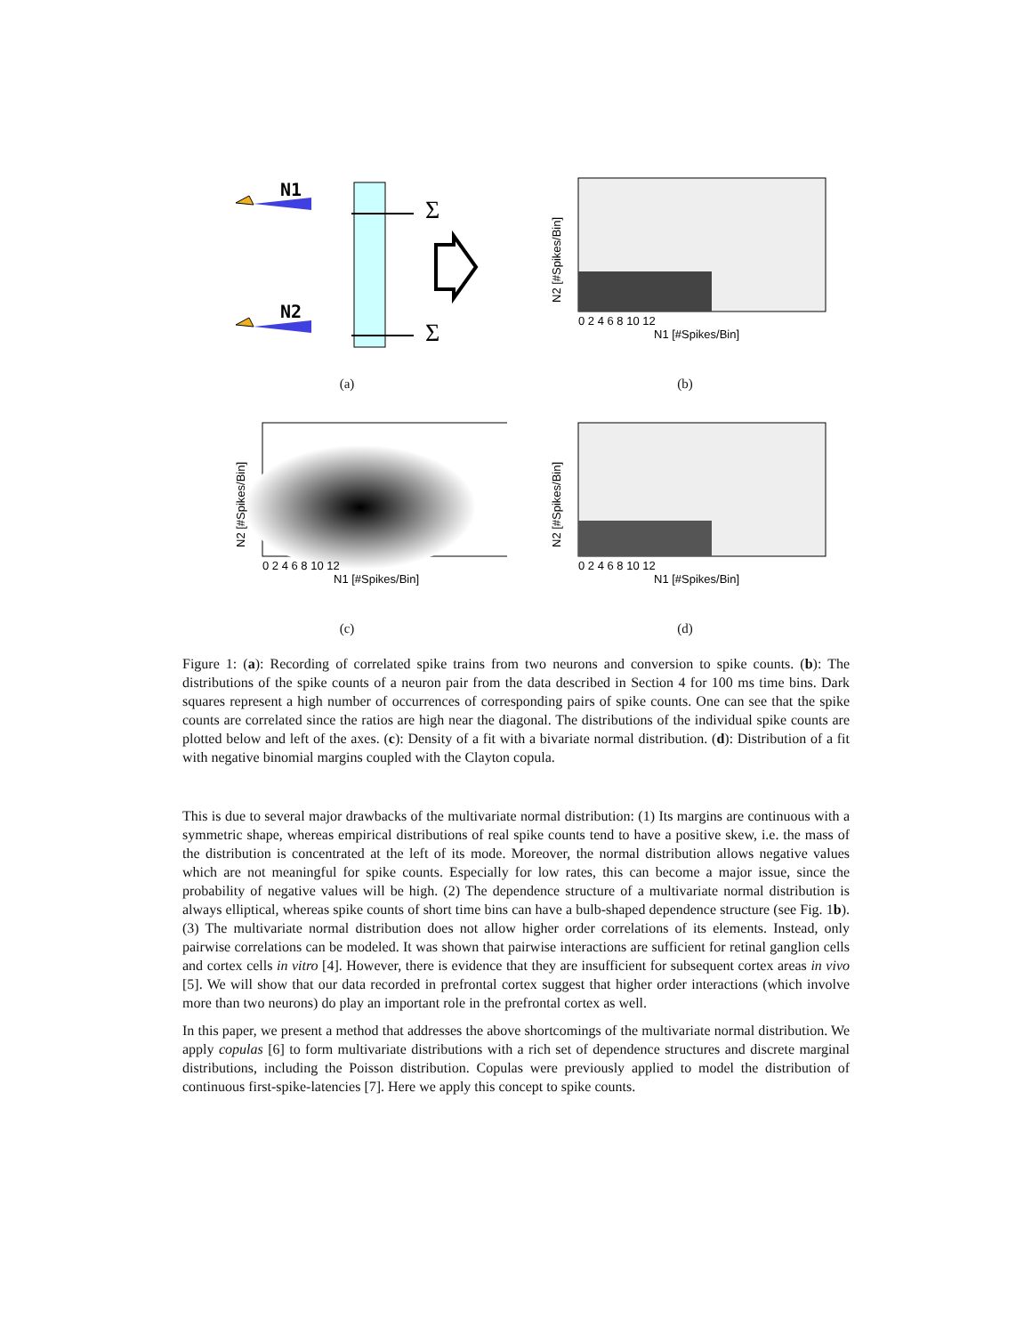N1
N2
Σ
Σ
(a)
N2 [#Spikes/Bin]
N1 [#Spikes/Bin]
0 2 4 6 8 10 12
(b)
N2 [#Spikes/Bin]
N1 [#Spikes/Bin]
0 2 4 6 8 10 12
(c)
N2 [#Spikes/Bin]
N1 [#Spikes/Bin]
0 2 4 6 8 10 12
(d)
Figure 1: (a): Recording of correlated spike trains from two neurons and conversion to spike counts. (b): The distributions of the spike counts of a neuron pair from the data described in Section 4 for 100 ms time bins. Dark squares represent a high number of occurrences of corresponding pairs of spike counts. One can see that the spike counts are correlated since the ratios are high near the diagonal. The distributions of the individual spike counts are plotted below and left of the axes. (c): Density of a fit with a bivariate normal distribution. (d): Distribution of a fit with negative binomial margins coupled with the Clayton copula.
This is due to several major drawbacks of the multivariate normal distribution: (1) Its margins are continuous with a symmetric shape, whereas empirical distributions of real spike counts tend to have a positive skew, i.e. the mass of the distribution is concentrated at the left of its mode. Moreover, the normal distribution allows negative values which are not meaningful for spike counts. Especially for low rates, this can become a major issue, since the probability of negative values will be high. (2) The dependence structure of a multivariate normal distribution is always elliptical, whereas spike counts of short time bins can have a bulb-shaped dependence structure (see Fig. 1b). (3) The multivariate normal distribution does not allow higher order correlations of its elements. Instead, only pairwise correlations can be modeled. It was shown that pairwise interactions are sufficient for retinal ganglion cells and cortex cells in vitro [4]. However, there is evidence that they are insufficient for subsequent cortex areas in vivo [5]. We will show that our data recorded in prefrontal cortex suggest that higher order interactions (which involve more than two neurons) do play an important role in the prefrontal cortex as well.
In this paper, we present a method that addresses the above shortcomings of the multivariate normal distribution. We apply copulas [6] to form multivariate distributions with a rich set of dependence structures and discrete marginal distributions, including the Poisson distribution. Copulas were previously applied to model the distribution of continuous first-spike-latencies [7]. Here we apply this concept to spike counts.